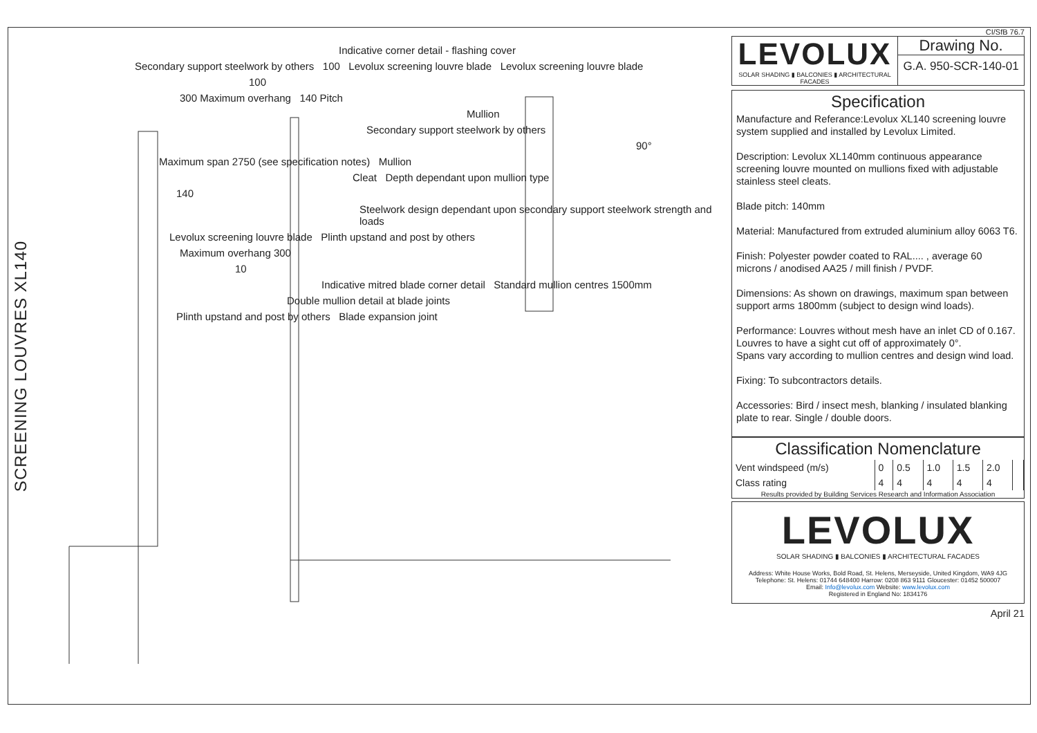SCREENING LOUVRES XL140
Indicative corner detail - flashing cover
Secondary support steelwork by others 100 Levolux screening louvre blade Levolux screening louvre blade
100
300 Maximum overhang 140 Pitch
Mullion
Secondary support steelwork by others
90°
Maximum span 2750 (see specification notes) Mullion
Cleat Depth dependant upon mullion type
140
Steelwork design dependant upon secondary support steelwork strength and loads
Levolux screening louvre blade Plinth upstand and post by others
Maximum overhang 300
10
Indicative mitred blade corner detail Standard mullion centres 1500mm
Double mullion detail at blade joints
Plinth upstand and post by others Blade expansion joint
CI/SfB 76.7
LEVOLUX
SOLAR SHADING ▮ BALCONIES ▮ ARCHITECTURAL FACADES
Drawing No.
G.A. 950-SCR-140-01
Specification
Manufacture and Referance:Levolux XL140 screening louvre system supplied and installed by Levolux Limited.
Description: Levolux XL140mm continuous appearance screening louvre mounted on mullions fixed with adjustable stainless steel cleats.
Blade pitch: 140mm
Material: Manufactured from extruded aluminium alloy 6063 T6.
Finish: Polyester powder coated to RAL.... , average 60 microns / anodised AA25 / mill finish / PVDF.
Dimensions: As shown on drawings, maximum span between support arms 1800mm (subject to design wind loads).
Performance: Louvres without mesh have an inlet CD of 0.167.
Louvres to have a sight cut off of approximately 0°.
Spans vary according to mullion centres and design wind load.
Fixing: To subcontractors details.
Accessories: Bird / insect mesh, blanking / insulated blanking plate to rear. Single / double doors.
Classification Nomenclature
| Vent windspeed (m/s) | 0 | 0.5 | 1.0 | 1.5 | 2.0 | |
| Class rating | 4 | 4 | 4 | 4 | 4 | |
Results provided by Building Services Research and Information Association
LEVOLUX
SOLAR SHADING ▮ BALCONIES ▮ ARCHITECTURAL FACADES
Address: White House Works, Bold Road, St. Helens, Merseyside, United Kingdom, WA9 4JG
Telephone: St. Helens: 01744 648400 Harrow: 0208 863 9111 Gloucester: 01452 500007
Email: Info@levolux.com Website: www.levolux.com
Registered in England No: 1834176
April 21